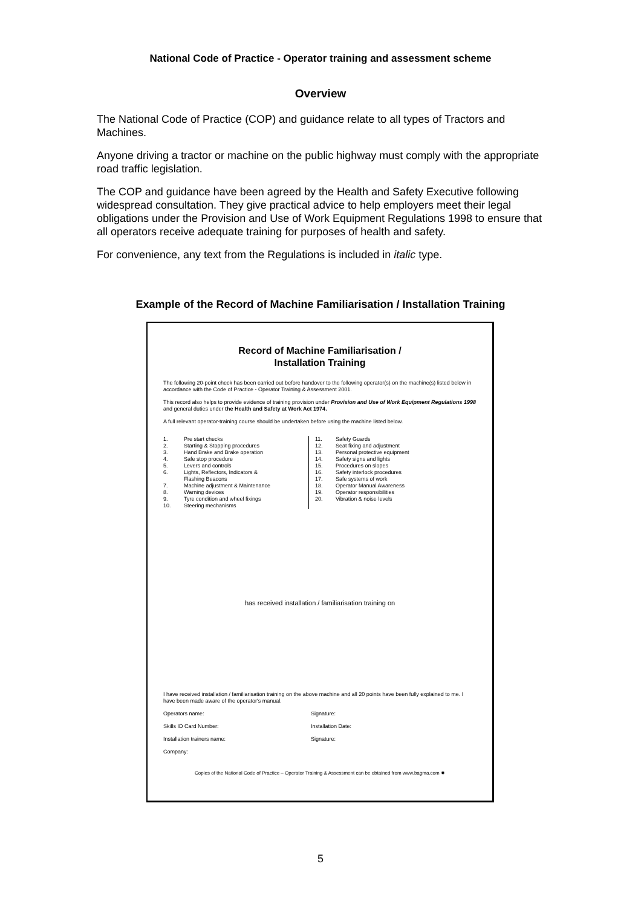National Code of Practice - Operator training and assessment scheme
Overview
The National Code of Practice (COP) and guidance relate to all types of Tractors and Machines.
Anyone driving a tractor or machine on the public highway must comply with the appropriate road traffic legislation.
The COP and guidance have been agreed by the Health and Safety Executive following widespread consultation. They give practical advice to help employers meet their legal obligations under the Provision and Use of Work Equipment Regulations 1998 to ensure that all operators receive adequate training for purposes of health and safety.
For convenience, any text from the Regulations is included in italic type.
Example of the Record of Machine Familiarisation / Installation Training
Record of Machine Familiarisation /
Installation Training
The following 20-point check has been carried out before handover to the following operator(s) on the machine(s) listed below in accordance with the Code of Practice - Operator Training & Assessment 2001.
This record also helps to provide evidence of training provision under Provision and Use of Work Equipment Regulations 1998 and general duties under the Health and Safety at Work Act 1974.
A full relevant operator-training course should be undertaken before using the machine listed below.
1. Pre start checks
2. Starting & Stopping procedures
3. Hand Brake and Brake operation
4. Safe stop procedure
5. Levers and controls
6. Lights, Reflectors, Indicators &
Flashing Beacons
7. Machine adjustment & Maintenance
8. Warning devices
9. Tyre condition and wheel fixings
10. Steering mechanisms
11. Safety Guards
12. Seat fixing and adjustment
13. Personal protective equipment
14. Safety signs and lights
15. Procedures on slopes
16. Safety interlock procedures
17. Safe systems of work
18. Operator Manual Awareness
19. Operator responsibilities
20. Vibration & noise levels
has received installation / familiarisation training on
I have received installation / familiarisation training on the above machine and all 20 points have been fully explained to me. I have been made aware of the operator's manual.
Operators name: Signature:
Skills ID Card Number: Installation Date:
Installation trainers name: Signature:
Company:
Copies of the National Code of Practice – Operator Training & Assessment can be obtained from www.bagma.com ✹
5